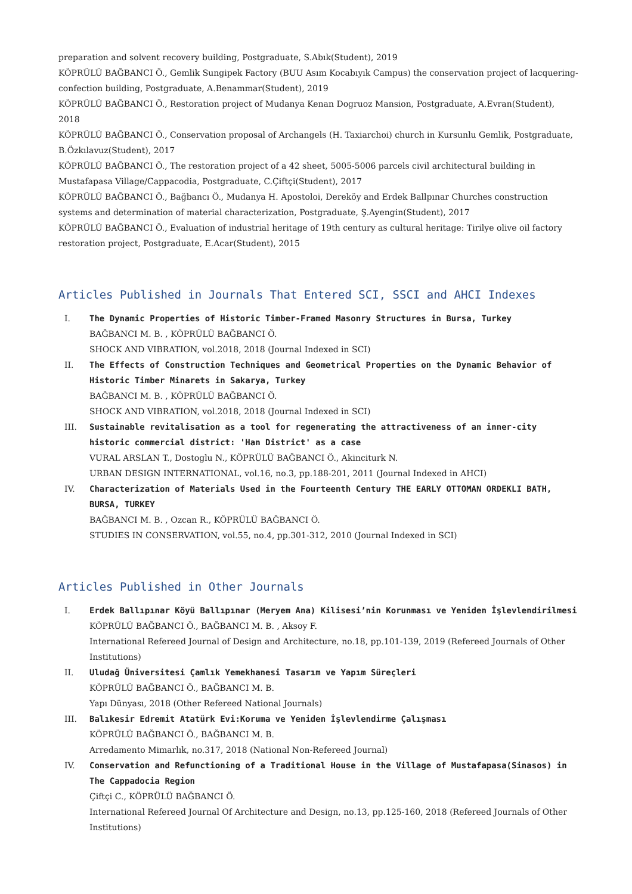preparation and solvent recovery building, Postgraduate, S.Abık(Student), 2019
KÖPRÜLÜ BAĞBANCI Ö., Gemlik Sungipek Factory (BUU Asım Kocabıyık Campus) the conservation project of lacquering-confection building, Postgraduate, A.Benammar(Student), 2019
KÖPRÜLÜ BAĞBANCI Ö., Restoration project of Mudanya Kenan Dogruoz Mansion, Postgraduate, A.Evran(Student), 2018
KÖPRÜLÜ BAĞBANCI Ö., Conservation proposal of Archangels (H. Taxiarchoi) church in Kursunlu Gemlik, Postgraduate, B.Özkılavuz(Student), 2017
KÖPRÜLÜ BAĞBANCI Ö., The restoration project of a 42 sheet, 5005-5006 parcels civil architectural building in Mustafapasa Village/Cappacodia, Postgraduate, C.Çiftçi(Student), 2017
KÖPRÜLÜ BAĞBANCI Ö., Bağbancı Ö., Mudanya H. Apostoloi, Dereköy and Erdek Ballpınar Churches construction systems and determination of material characterization, Postgraduate, Ş.Ayengin(Student), 2017
KÖPRÜLÜ BAĞBANCI Ö., Evaluation of industrial heritage of 19th century as cultural heritage: Tirilye olive oil factory restoration project, Postgraduate, E.Acar(Student), 2015
Articles Published in Journals That Entered SCI, SSCI and AHCI Indexes
I. The Dynamic Properties of Historic Timber-Framed Masonry Structures in Bursa, Turkey
BAĞBANCI M. B. , KÖPRÜLÜ BAĞBANCI Ö.
SHOCK AND VIBRATION, vol.2018, 2018 (Journal Indexed in SCI)
II. The Effects of Construction Techniques and Geometrical Properties on the Dynamic Behavior of Historic Timber Minarets in Sakarya, Turkey
BAĞBANCI M. B. , KÖPRÜLÜ BAĞBANCI Ö.
SHOCK AND VIBRATION, vol.2018, 2018 (Journal Indexed in SCI)
III. Sustainable revitalisation as a tool for regenerating the attractiveness of an inner-city historic commercial district: 'Han District' as a case
VURAL ARSLAN T., Dostoglu N., KÖPRÜLÜ BAĞBANCI Ö., Akinciturk N.
URBAN DESIGN INTERNATIONAL, vol.16, no.3, pp.188-201, 2011 (Journal Indexed in AHCI)
IV. Characterization of Materials Used in the Fourteenth Century THE EARLY OTTOMAN ORDEKLI BATH, BURSA, TURKEY
BAĞBANCI M. B. , Ozcan R., KÖPRÜLÜ BAĞBANCI Ö.
STUDIES IN CONSERVATION, vol.55, no.4, pp.301-312, 2010 (Journal Indexed in SCI)
Articles Published in Other Journals
I. Erdek Ballıpınar Köyü Ballıpınar (Meryem Ana) Kilisesi’nin Korunması ve Yeniden İşlevlendirilmesi
KÖPRÜLÜ BAĞBANCI Ö., BAĞBANCI M. B. , Aksoy F.
International Refereed Journal of Design and Architecture, no.18, pp.101-139, 2019 (Refereed Journals of Other Institutions)
II. Uludağ Üniversitesi Çamlık Yemekhanesi Tasarım ve Yapım Süreçleri
KÖPRÜLÜ BAĞBANCI Ö., BAĞBANCI M. B.
Yapı Dünyası, 2018 (Other Refereed National Journals)
III. Balıkesir Edremit Atatürk Evi:Koruma ve Yeniden İşlevlendirme Çalışması
KÖPRÜLÜ BAĞBANCI Ö., BAĞBANCI M. B.
Arredamento Mimarlık, no.317, 2018 (National Non-Refereed Journal)
IV. Conservation and Refunctioning of a Traditional House in the Village of Mustafapasa(Sinasos) in The Cappadocia Region
Çiftçi C., KÖPRÜLÜ BAĞBANCI Ö.
International Refereed Journal Of Architecture and Design, no.13, pp.125-160, 2018 (Refereed Journals of Other Institutions)